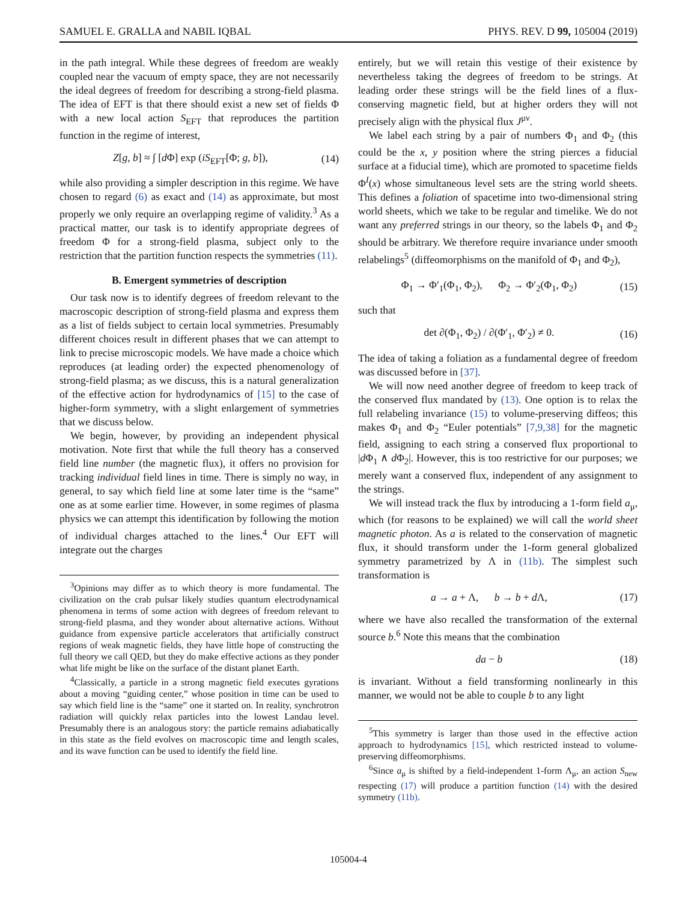SAMUEL E. GRALLA and NABIL IQBAL PHYS. REV. D 99, 105004 (2019)
in the path integral. While these degrees of freedom are weakly coupled near the vacuum of empty space, they are not necessarily the ideal degrees of freedom for describing a strong-field plasma. The idea of EFT is that there should exist a new set of fields Φ with a new local action S<sub>EFT</sub> that reproduces the partition function in the regime of interest,
Z[g, b] ≈ ∫ [d Φ] exp (iS<sub>EFT</sub>[Φ; g, b]), (14)
while also providing a simpler description in this regime. We have chosen to regard (6) as exact and (14) as approximate, but most properly we only require an overlapping regime of validity.<sup>3</sup> As a practical matter, our task is to identify appropriate degrees of freedom Φ for a strong-field plasma, subject only to the restriction that the partition function respects the symmetries (11).
B. Emergent symmetries of description
Our task now is to identify degrees of freedom relevant to the macroscopic description of strong-field plasma and express them as a list of fields subject to certain local symmetries. Presumably different choices result in different phases that we can attempt to link to precise microscopic models. We have made a choice which reproduces (at leading order) the expected phenomenology of strong-field plasma; as we discuss, this is a natural generalization of the effective action for hydrodynamics of [15] to the case of higher-form symmetry, with a slight enlargement of symmetries that we discuss below.
We begin, however, by providing an independent physical motivation. Note first that while the full theory has a conserved field line number (the magnetic flux), it offers no provision for tracking individual field lines in time. There is simply no way, in general, to say which field line at some later time is the “same” one as at some earlier time. However, in some regimes of plasma physics we can attempt this identification by following the motion of individual charges attached to the lines.<sup>4</sup> Our EFT will integrate out the charges
<sup>3</sup> Opinions may differ as to which theory is more fundamental. The civilization on the crab pulsar likely studies quantum electrodynamical phenomena in terms of some action with degrees of freedom relevant to strong-field plasma, and they wonder about alternative actions. Without guidance from expensive particle accelerators that artificially construct regions of weak magnetic fields, they have little hope of constructing the full theory we call QED, but they do make effective actions as they ponder what life might be like on the surface of the distant planet Earth.
<sup>4</sup> Classically, a particle in a strong magnetic field executes gyrations about a moving “guiding center,” whose position in time can be used to say which field line is the “same” one it started on. In reality, synchrotron radiation will quickly relax particles into the lowest Landau level. Presumably there is an analogous story: the particle remains adiabatically in this state as the field evolves on macroscopic time and length scales, and its wave function can be used to identify the field line.
entirely, but we will retain this vestige of their existence by nevertheless taking the degrees of freedom to be strings. At leading order these strings will be the field lines of a flux-conserving magnetic field, but at higher orders they will not precisely align with the physical flux J<sup>μν</sup>.
We label each string by a pair of numbers Φ<sub>1</sub> and Φ<sub>2</sub> (this could be the x, y position where the string pierces a fiducial surface at a fiducial time), which are promoted to spacetime fields Φ<sup>I</sup>(x) whose simultaneous level sets are the string world sheets. This defines a foliation of spacetime into two-dimensional string world sheets, which we take to be regular and timelike. We do not want any preferred strings in our theory, so the labels Φ<sub>1</sub> and Φ<sub>2</sub> should be arbitrary. We therefore require invariance under smooth relabelings<sup>5</sup> (diffeomorphisms on the manifold of Φ<sub>1</sub> and Φ<sub>2</sub>),
Φ<sub>1</sub> → Φ′<sub>1</sub>(Φ<sub>1</sub>, Φ<sub>2</sub>), Φ<sub>2</sub> → Φ′<sub>2</sub>(Φ<sub>1</sub>, Φ<sub>2</sub>) (15)
such that
det ∂(Φ<sub>1</sub>, Φ<sub>2</sub>) / ∂(Φ′<sub>1</sub>, Φ′<sub>2</sub>) ≠ 0. (16)
The idea of taking a foliation as a fundamental degree of freedom was discussed before in [37].
We will now need another degree of freedom to keep track of the conserved flux mandated by (13). One option is to relax the full relabeling invariance (15) to volume-preserving diffeos; this makes Φ<sub>1</sub> and Φ<sub>2</sub> “Euler potentials” [7,9,38] for the magnetic field, assigning to each string a conserved flux proportional to |d Φ<sub>1</sub> ∧ d Φ<sub>2</sub>|. However, this is too restrictive for our purposes; we merely want a conserved flux, independent of any assignment to the strings.
We will instead track the flux by introducing a 1-form field a<sub>μ</sub>, which (for reasons to be explained) we will call the world sheet magnetic photon. As a is related to the conservation of magnetic flux, it should transform under the 1-form general globalized symmetry parametrized by Λ in (11b). The simplest such transformation is
a → a + Λ, b → b + d Λ, (17)
where we have also recalled the transformation of the external source b.<sup>6</sup> Note this means that the combination
da − b (18)
is invariant. Without a field transforming nonlinearly in this manner, we would not be able to couple b to any light
<sup>5</sup> This symmetry is larger than those used in the effective action approach to hydrodynamics [15], which restricted instead to volume-preserving diffeomorphisms.
<sup>6</sup> Since a<sub>μ</sub> is shifted by a field-independent 1-form Λ<sub>μ</sub>, an action S<sub>new</sub> respecting (17) will produce a partition function (14) with the desired symmetry (11b).
105004-4